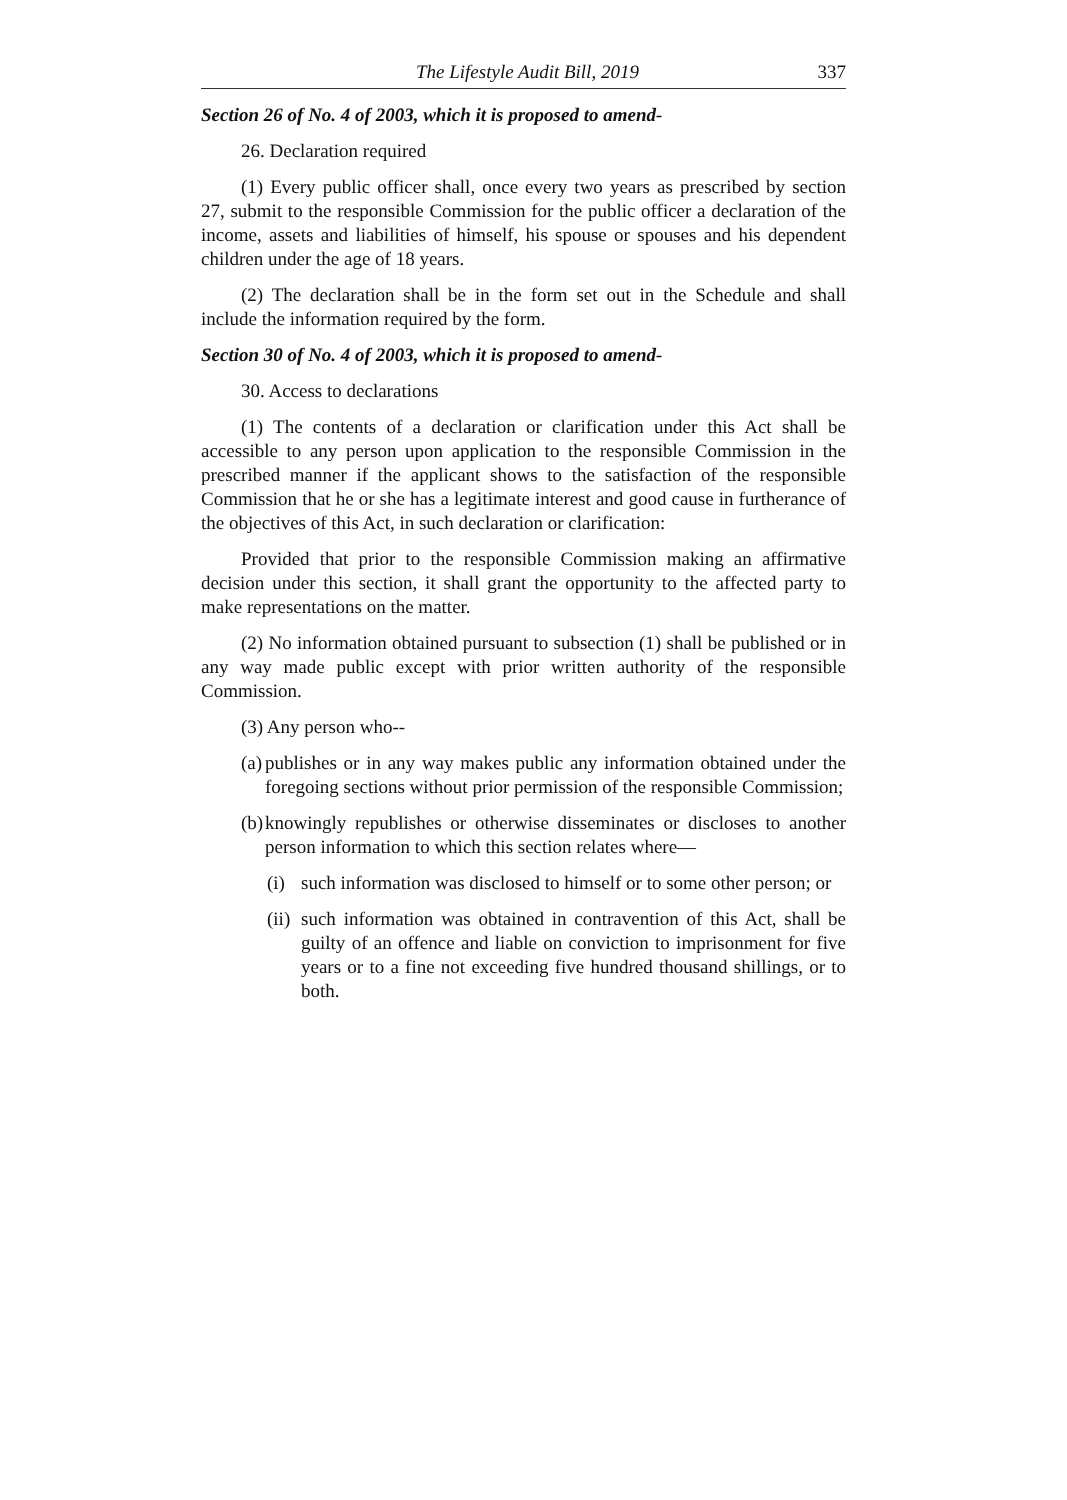The Lifestyle Audit Bill, 2019 337
Section 26 of No. 4 of 2003, which it is proposed to amend-
26. Declaration required
(1) Every public officer shall, once every two years as prescribed by section 27, submit to the responsible Commission for the public officer a declaration of the income, assets and liabilities of himself, his spouse or spouses and his dependent children under the age of 18 years.
(2) The declaration shall be in the form set out in the Schedule and shall include the information required by the form.
Section 30 of No. 4 of 2003, which it is proposed to amend-
30. Access to declarations
(1) The contents of a declaration or clarification under this Act shall be accessible to any person upon application to the responsible Commission in the prescribed manner if the applicant shows to the satisfaction of the responsible Commission that he or she has a legitimate interest and good cause in furtherance of the objectives of this Act, in such declaration or clarification:
Provided that prior to the responsible Commission making an affirmative decision under this section, it shall grant the opportunity to the affected party to make representations on the matter.
(2) No information obtained pursuant to subsection (1) shall be published or in any way made public except with prior written authority of the responsible Commission.
(3) Any person who--
(a)
publishes or in any way makes public any information obtained under the foregoing sections without prior permission of the responsible Commission;
(b)
knowingly republishes or otherwise disseminates or discloses to another person information to which this section relates where—
(i)
such information was disclosed to himself or to some other person; or
(ii)
such information was obtained in contravention of this Act, shall be guilty of an offence and liable on conviction to imprisonment for five years or to a fine not exceeding five hundred thousand shillings, or to both.